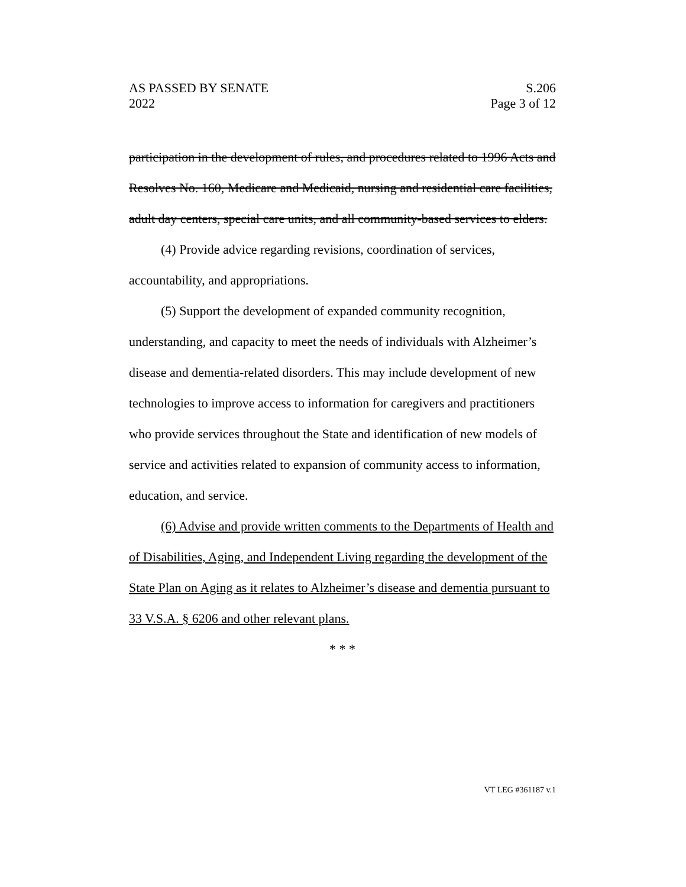AS PASSED BY SENATE S.206
2022 Page 3 of 12
participation in the development of rules, and procedures related to 1996 Acts and Resolves No. 160, Medicare and Medicaid, nursing and residential care facilities, adult day centers, special care units, and all community-based services to elders.
(4) Provide advice regarding revisions, coordination of services, accountability, and appropriations.
(5) Support the development of expanded community recognition, understanding, and capacity to meet the needs of individuals with Alzheimer’s disease and dementia-related disorders. This may include development of new technologies to improve access to information for caregivers and practitioners who provide services throughout the State and identification of new models of service and activities related to expansion of community access to information, education, and service.
(6) Advise and provide written comments to the Departments of Health and of Disabilities, Aging, and Independent Living regarding the development of the State Plan on Aging as it relates to Alzheimer’s disease and dementia pursuant to 33 V.S.A. § 6206 and other relevant plans.
* * *
VT LEG #361187 v.1